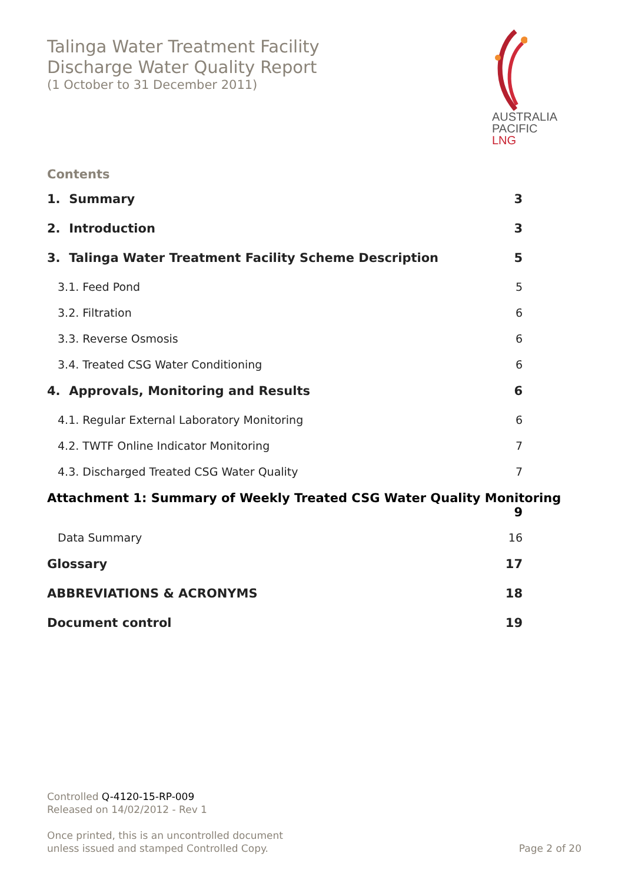Talinga Water Treatment Facility
Discharge Water Quality Report
(1 October to 31 December 2011)
AUSTRALIA
PACIFIC
LNG
Contents
1. Summary 3
2. Introduction 3
3. Talinga Water Treatment Facility Scheme Description 5
3.1. Feed Pond 5
3.2. Filtration 6
3.3. Reverse Osmosis 6
3.4. Treated CSG Water Conditioning 6
4. Approvals, Monitoring and Results 6
4.1. Regular External Laboratory Monitoring 6
4.2. TWTF Online Indicator Monitoring 7
4.3. Discharged Treated CSG Water Quality 7
Attachment 1: Summary of Weekly Treated CSG Water Quality Monitoring
9
Data Summary 16
Glossary 17
ABBREVIATIONS & ACRONYMS 18
Document control 19
Controlled Q-4120-15-RP-009
Released on 14/02/2012 - Rev 1
Once printed, this is an uncontrolled document
unless issued and stamped Controlled Copy.
Page 2 of 20